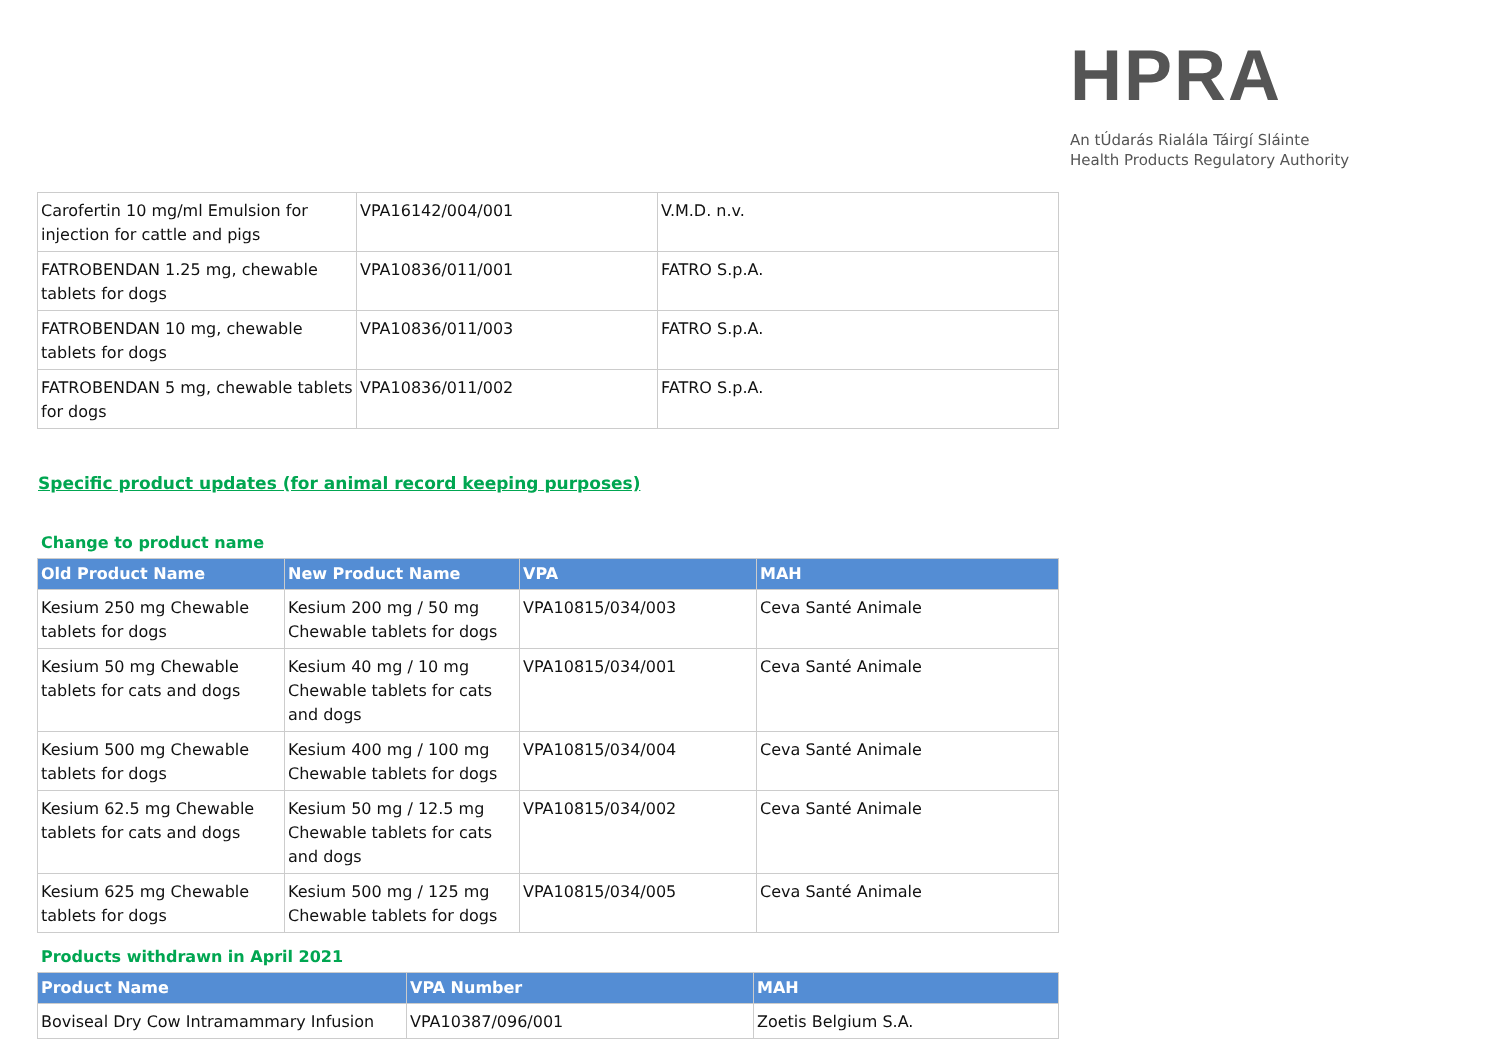HPRA
An tÚdarás Rialála Táirgí Sláinte
Health Products Regulatory Authority
| Carofertin 10 mg/ml Emulsion for injection for cattle and pigs | VPA16142/004/001 | V.M.D. n.v. |
| FATROBENDAN 1.25 mg, chewable tablets for dogs | VPA10836/011/001 | FATRO S.p.A. |
| FATROBENDAN 10 mg, chewable tablets for dogs | VPA10836/011/003 | FATRO S.p.A. |
| FATROBENDAN 5 mg, chewable tablets for dogs | VPA10836/011/002 | FATRO S.p.A. |
Specific product updates (for animal record keeping purposes)
Change to product name
| Old Product Name | New Product Name | VPA | MAH |
| --- | --- | --- | --- |
| Kesium 250 mg Chewable tablets for dogs | Kesium 200 mg / 50 mg Chewable tablets for dogs | VPA10815/034/003 | Ceva Santé Animale |
| Kesium 50 mg Chewable tablets for cats and dogs | Kesium 40 mg / 10 mg Chewable tablets for cats and dogs | VPA10815/034/001 | Ceva Santé Animale |
| Kesium 500 mg Chewable tablets for dogs | Kesium 400 mg / 100 mg Chewable tablets for dogs | VPA10815/034/004 | Ceva Santé Animale |
| Kesium 62.5 mg Chewable tablets for cats and dogs | Kesium 50 mg / 12.5 mg Chewable tablets for cats and dogs | VPA10815/034/002 | Ceva Santé Animale |
| Kesium 625 mg Chewable tablets for dogs | Kesium 500 mg / 125 mg Chewable tablets for dogs | VPA10815/034/005 | Ceva Santé Animale |
Products withdrawn in April 2021
| Product Name | VPA Number | MAH |
| --- | --- | --- |
| Boviseal Dry Cow Intramammary Infusion | VPA10387/096/001 | Zoetis Belgium S.A. |